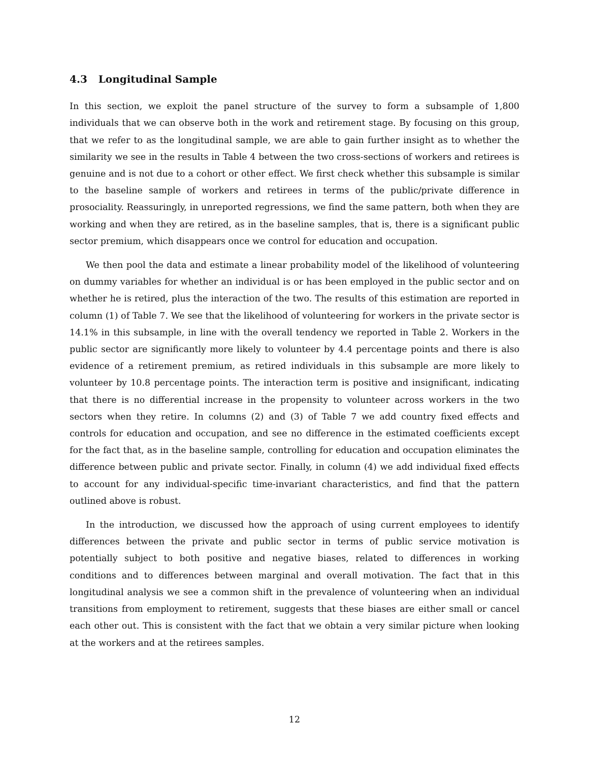4.3 Longitudinal Sample
In this section, we exploit the panel structure of the survey to form a subsample of 1,800 individuals that we can observe both in the work and retirement stage. By focusing on this group, that we refer to as the longitudinal sample, we are able to gain further insight as to whether the similarity we see in the results in Table 4 between the two cross-sections of workers and retirees is genuine and is not due to a cohort or other effect. We first check whether this subsample is similar to the baseline sample of workers and retirees in terms of the public/private difference in prosociality. Reassuringly, in unreported regressions, we find the same pattern, both when they are working and when they are retired, as in the baseline samples, that is, there is a significant public sector premium, which disappears once we control for education and occupation.
We then pool the data and estimate a linear probability model of the likelihood of volunteering on dummy variables for whether an individual is or has been employed in the public sector and on whether he is retired, plus the interaction of the two. The results of this estimation are reported in column (1) of Table 7. We see that the likelihood of volunteering for workers in the private sector is 14.1% in this subsample, in line with the overall tendency we reported in Table 2. Workers in the public sector are significantly more likely to volunteer by 4.4 percentage points and there is also evidence of a retirement premium, as retired individuals in this subsample are more likely to volunteer by 10.8 percentage points. The interaction term is positive and insignificant, indicating that there is no differential increase in the propensity to volunteer across workers in the two sectors when they retire. In columns (2) and (3) of Table 7 we add country fixed effects and controls for education and occupation, and see no difference in the estimated coefficients except for the fact that, as in the baseline sample, controlling for education and occupation eliminates the difference between public and private sector. Finally, in column (4) we add individual fixed effects to account for any individual-specific time-invariant characteristics, and find that the pattern outlined above is robust.
In the introduction, we discussed how the approach of using current employees to identify differences between the private and public sector in terms of public service motivation is potentially subject to both positive and negative biases, related to differences in working conditions and to differences between marginal and overall motivation. The fact that in this longitudinal analysis we see a common shift in the prevalence of volunteering when an individual transitions from employment to retirement, suggests that these biases are either small or cancel each other out. This is consistent with the fact that we obtain a very similar picture when looking at the workers and at the retirees samples.
12